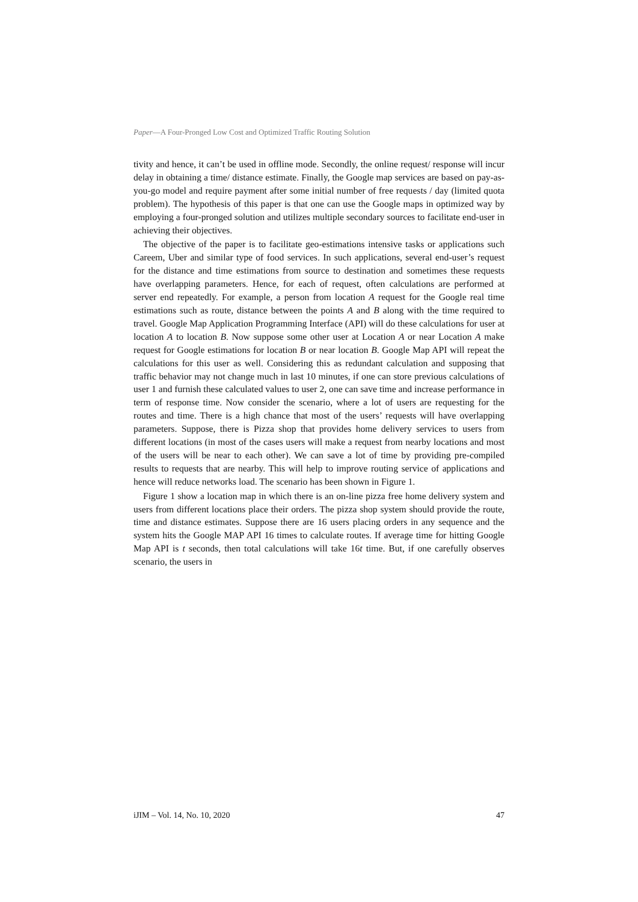Paper—A Four-Pronged Low Cost and Optimized Traffic Routing Solution
tivity and hence, it can’t be used in offline mode. Secondly, the online request/ response will incur delay in obtaining a time/ distance estimate. Finally, the Google map services are based on pay-as-you-go model and require payment after some initial number of free requests / day (limited quota problem). The hypothesis of this paper is that one can use the Google maps in optimized way by employing a four-pronged solution and utilizes multiple secondary sources to facilitate end-user in achieving their objectives.
The objective of the paper is to facilitate geo-estimations intensive tasks or applications such Careem, Uber and similar type of food services. In such applications, several end-user’s request for the distance and time estimations from source to destination and sometimes these requests have overlapping parameters. Hence, for each of request, often calculations are performed at server end repeatedly. For example, a person from location A request for the Google real time estimations such as route, distance between the points A and B along with the time required to travel. Google Map Application Programming Interface (API) will do these calculations for user at location A to location B. Now suppose some other user at Location A or near Location A make request for Google estimations for location B or near location B. Google Map API will repeat the calculations for this user as well. Considering this as redundant calculation and supposing that traffic behavior may not change much in last 10 minutes, if one can store previous calculations of user 1 and furnish these calculated values to user 2, one can save time and increase performance in term of response time. Now consider the scenario, where a lot of users are requesting for the routes and time. There is a high chance that most of the users’ requests will have overlapping parameters. Suppose, there is Pizza shop that provides home delivery services to users from different locations (in most of the cases users will make a request from nearby locations and most of the users will be near to each other). We can save a lot of time by providing pre-compiled results to requests that are nearby. This will help to improve routing service of applications and hence will reduce networks load. The scenario has been shown in Figure 1.
Figure 1 show a location map in which there is an on-line pizza free home delivery system and users from different locations place their orders. The pizza shop system should provide the route, time and distance estimates. Suppose there are 16 users placing orders in any sequence and the system hits the Google MAP API 16 times to calculate routes. If average time for hitting Google Map API is t seconds, then total calculations will take 16t time. But, if one carefully observes scenario, the users in
iJIM – Vol. 14, No. 10, 2020 47